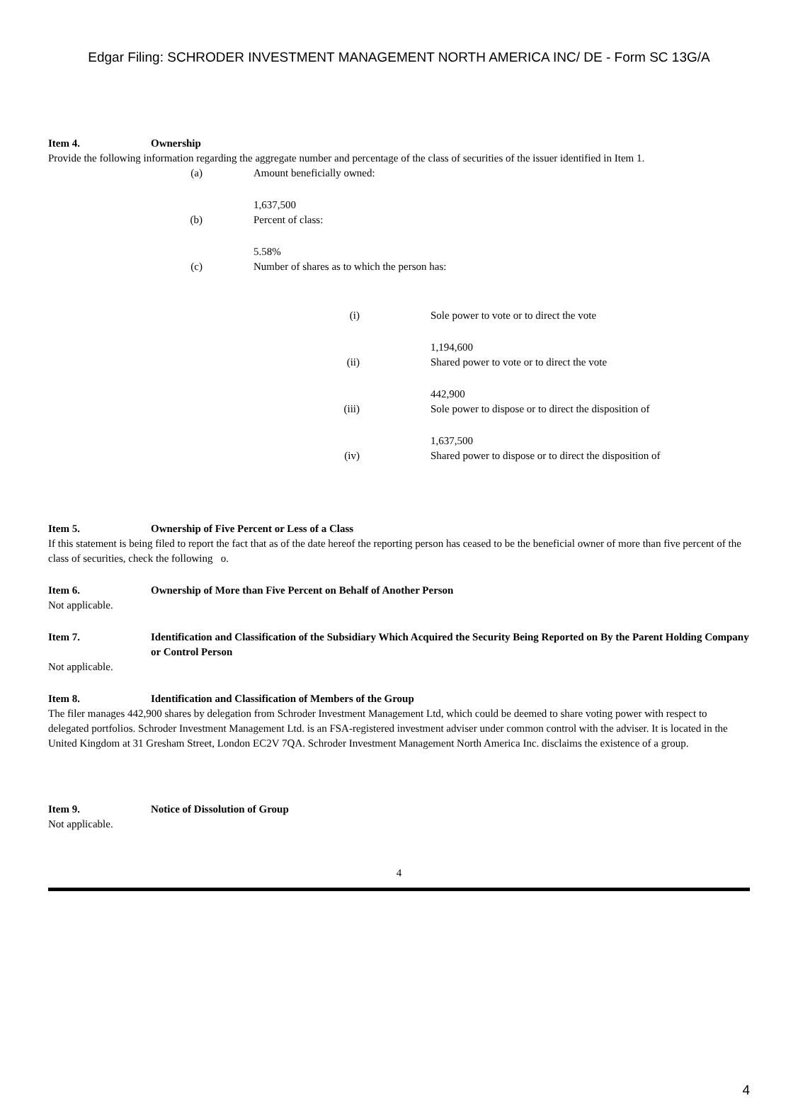Edgar Filing: SCHRODER INVESTMENT MANAGEMENT NORTH AMERICA INC/ DE - Form SC 13G/A
Item 4. Ownership
Provide the following information regarding the aggregate number and percentage of the class of securities of the issuer identified in Item 1.
(a) Amount beneficially owned:
1,637,500
(b) Percent of class:
5.58%
(c) Number of shares as to which the person has:
(i) Sole power to vote or to direct the vote
1,194,600
(ii) Shared power to vote or to direct the vote
442,900
(iii) Sole power to dispose or to direct the disposition of
1,637,500
(iv) Shared power to dispose or to direct the disposition of
Item 5. Ownership of Five Percent or Less of a Class
If this statement is being filed to report the fact that as of the date hereof the reporting person has ceased to be the beneficial owner of more than five percent of the class of securities, check the following o.
Item 6. Ownership of More than Five Percent on Behalf of Another Person
Not applicable.
Item 7. Identification and Classification of the Subsidiary Which Acquired the Security Being Reported on By the Parent Holding Company or Control Person
Not applicable.
Item 8. Identification and Classification of Members of the Group
The filer manages 442,900 shares by delegation from Schroder Investment Management Ltd, which could be deemed to share voting power with respect to delegated portfolios. Schroder Investment Management Ltd. is an FSA-registered investment adviser under common control with the adviser. It is located in the United Kingdom at 31 Gresham Street, London EC2V 7QA. Schroder Investment Management North America Inc. disclaims the existence of a group.
Item 9. Notice of Dissolution of Group
Not applicable.
4
4